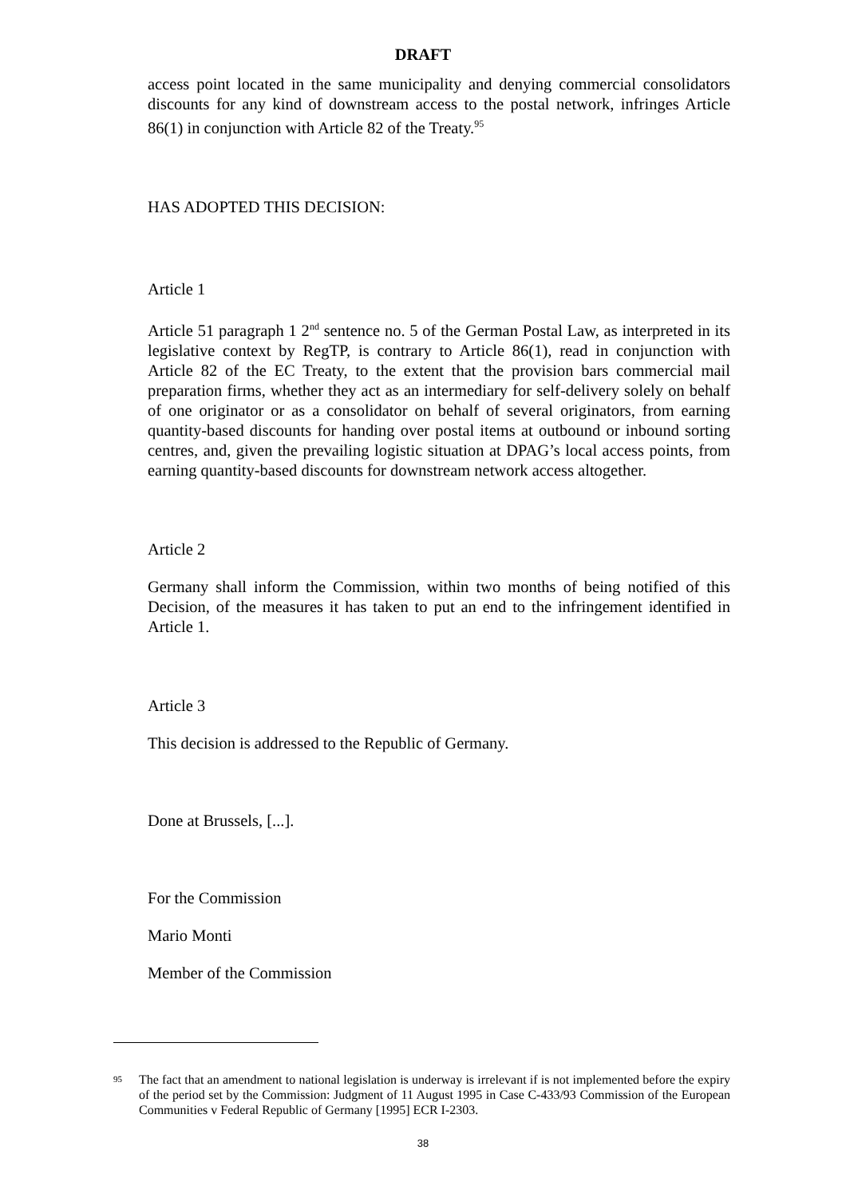DRAFT
access point located in the same municipality and denying commercial consolidators discounts for any kind of downstream access to the postal network, infringes Article 86(1) in conjunction with Article 82 of the Treaty.<sup>95</sup>
HAS ADOPTED THIS DECISION:
Article 1
Article 51 paragraph 1 2<sup>nd</sup> sentence no. 5 of the German Postal Law, as interpreted in its legislative context by RegTP, is contrary to Article 86(1), read in conjunction with Article 82 of the EC Treaty, to the extent that the provision bars commercial mail preparation firms, whether they act as an intermediary for self-delivery solely on behalf of one originator or as a consolidator on behalf of several originators, from earning quantity-based discounts for handing over postal items at outbound or inbound sorting centres, and, given the prevailing logistic situation at DPAG’s local access points, from earning quantity-based discounts for downstream network access altogether.
Article 2
Germany shall inform the Commission, within two months of being notified of this Decision, of the measures it has taken to put an end to the infringement identified in Article 1.
Article 3
This decision is addressed to the Republic of Germany.
Done at Brussels, [...].
For the Commission
Mario Monti
Member of the Commission
95
The fact that an amendment to national legislation is underway is irrelevant if is not implemented before the expiry of the period set by the Commission: Judgment of 11 August 1995 in Case C-433/93 Commission of the European Communities v Federal Republic of Germany [1995] ECR I-2303.
38